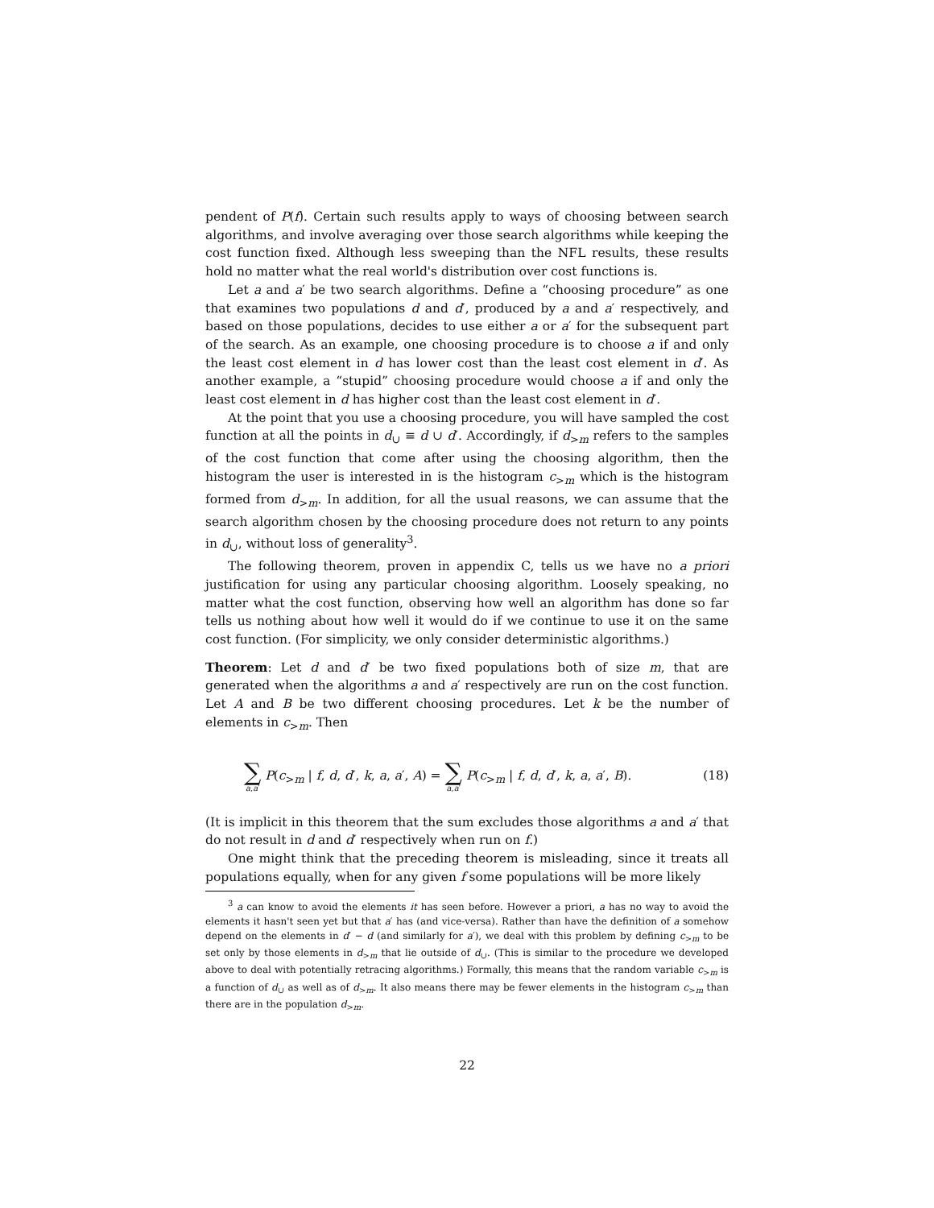pendent of P(f). Certain such results apply to ways of choosing between search algorithms, and involve averaging over those search algorithms while keeping the cost function fixed. Although less sweeping than the NFL results, these results hold no matter what the real world's distribution over cost functions is.
Let a and a′ be two search algorithms. Define a “choosing procedure” as one that examines two populations d and d′, produced by a and a′ respectively, and based on those populations, decides to use either a or a′ for the subsequent part of the search. As an example, one choosing procedure is to choose a if and only the least cost element in d has lower cost than the least cost element in d′. As another example, a “stupid” choosing procedure would choose a if and only the least cost element in d has higher cost than the least cost element in d′.
At the point that you use a choosing procedure, you will have sampled the cost function at all the points in d<sub>∪</sub> ≡ d ∪ d′. Accordingly, if d<sub>>m</sub> refers to the samples of the cost function that come after using the choosing algorithm, then the histogram the user is interested in is the histogram c<sub>>m</sub> which is the histogram formed from d<sub>>m</sub>. In addition, for all the usual reasons, we can assume that the search algorithm chosen by the choosing procedure does not return to any points in d<sub>∪</sub>, without loss of generality<sup>3</sup>.
The following theorem, proven in appendix C, tells us we have no a priori justification for using any particular choosing algorithm. Loosely speaking, no matter what the cost function, observing how well an algorithm has done so far tells us nothing about how well it would do if we continue to use it on the same cost function. (For simplicity, we only consider deterministic algorithms.)
Theorem: Let d and d′ be two fixed populations both of size m, that are generated when the algorithms a and a′ respectively are run on the cost function. Let A and B be two different choosing procedures. Let k be the number of elements in c<sub>>m</sub>. Then
∑ a,a′ P(c<sub>>m</sub> | f, d, d′, k, a, a′, A) = ∑ a,a′ P(c<sub>>m</sub> | f, d, d′, k, a, a′, B). (18)
(It is implicit in this theorem that the sum excludes those algorithms a and a′ that do not result in d and d′ respectively when run on f.)
One might think that the preceding theorem is misleading, since it treats all populations equally, when for any given f some populations will be more likely
<sup>3</sup> a can know to avoid the elements it has seen before. However a priori, a has no way to avoid the elements it hasn't seen yet but that a′ has (and vice-versa). Rather than have the definition of a somehow depend on the elements in d′ − d (and similarly for a′), we deal with this problem by defining c<sub>>m</sub> to be set only by those elements in d<sub>>m</sub> that lie outside of d<sub>∪</sub>. (This is similar to the procedure we developed above to deal with potentially retracing algorithms.) Formally, this means that the random variable c<sub>>m</sub> is a function of d<sub>∪</sub> as well as of d<sub>>m</sub>. It also means there may be fewer elements in the histogram c<sub>>m</sub> than there are in the population d<sub>>m</sub>.
22